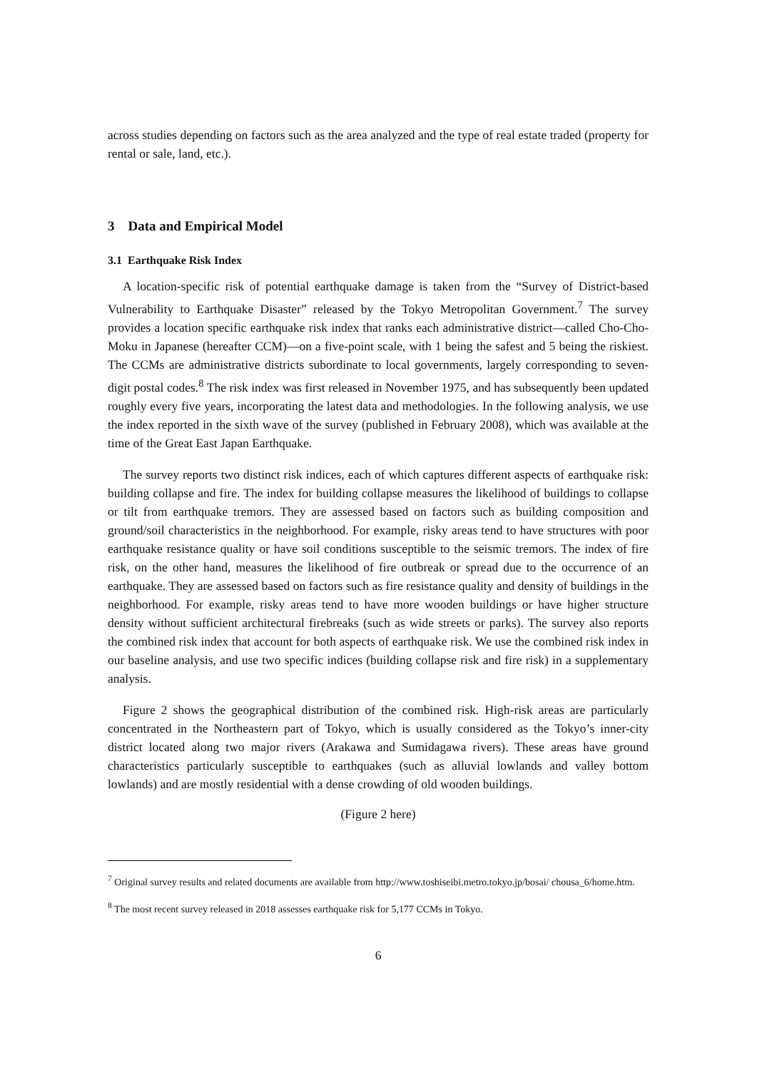across studies depending on factors such as the area analyzed and the type of real estate traded (property for rental or sale, land, etc.).
3 Data and Empirical Model
3.1 Earthquake Risk Index
A location-specific risk of potential earthquake damage is taken from the “Survey of District-based Vulnerability to Earthquake Disaster” released by the Tokyo Metropolitan Government.<sup>7</sup> The survey provides a location specific earthquake risk index that ranks each administrative district—called Cho-Cho-Moku in Japanese (hereafter CCM)—on a five-point scale, with 1 being the safest and 5 being the riskiest. The CCMs are administrative districts subordinate to local governments, largely corresponding to seven-digit postal codes.<sup>8</sup> The risk index was first released in November 1975, and has subsequently been updated roughly every five years, incorporating the latest data and methodologies. In the following analysis, we use the index reported in the sixth wave of the survey (published in February 2008), which was available at the time of the Great East Japan Earthquake.
The survey reports two distinct risk indices, each of which captures different aspects of earthquake risk: building collapse and fire. The index for building collapse measures the likelihood of buildings to collapse or tilt from earthquake tremors. They are assessed based on factors such as building composition and ground/soil characteristics in the neighborhood. For example, risky areas tend to have structures with poor earthquake resistance quality or have soil conditions susceptible to the seismic tremors. The index of fire risk, on the other hand, measures the likelihood of fire outbreak or spread due to the occurrence of an earthquake. They are assessed based on factors such as fire resistance quality and density of buildings in the neighborhood. For example, risky areas tend to have more wooden buildings or have higher structure density without sufficient architectural firebreaks (such as wide streets or parks). The survey also reports the combined risk index that account for both aspects of earthquake risk. We use the combined risk index in our baseline analysis, and use two specific indices (building collapse risk and fire risk) in a supplementary analysis.
Figure 2 shows the geographical distribution of the combined risk. High-risk areas are particularly concentrated in the Northeastern part of Tokyo, which is usually considered as the Tokyo’s inner-city district located along two major rivers (Arakawa and Sumidagawa rivers). These areas have ground characteristics particularly susceptible to earthquakes (such as alluvial lowlands and valley bottom lowlands) and are mostly residential with a dense crowding of old wooden buildings.
(Figure 2 here)
<sup>7</sup> Original survey results and related documents are available from http://www.toshiseibi.metro.tokyo.jp/bosai/ chousa_6/home.htm.
<sup>8</sup> The most recent survey released in 2018 assesses earthquake risk for 5,177 CCMs in Tokyo.
6